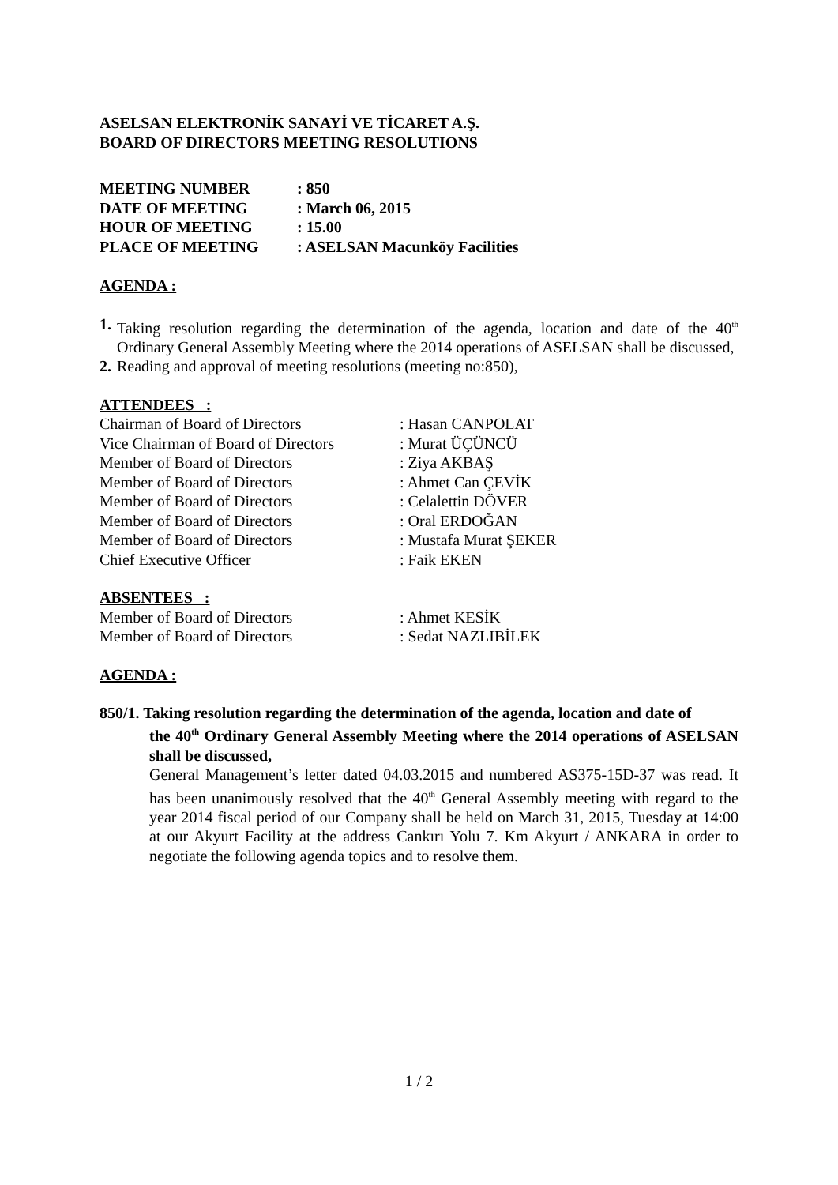ASELSAN ELEKTRONİK SANAYİ VE TİCARET A.Ş.
BOARD OF DIRECTORS MEETING RESOLUTIONS
MEETING NUMBER
: 850
DATE OF MEETING
: March 06, 2015
HOUR OF MEETING
: 15.00
PLACE OF MEETING
: ASELSAN Macunköy Facilities
AGENDA :
1. Taking resolution regarding the determination of the agenda, location and date of the 40<sup>th</sup> Ordinary General Assembly Meeting where the 2014 operations of ASELSAN shall be discussed,
2. Reading and approval of meeting resolutions (meeting no:850),
ATTENDEES :
Chairman of Board of Directors
: Hasan CANPOLAT
Vice Chairman of Board of Directors
: Murat ÜÇÜNCÜ
Member of Board of Directors
: Ziya AKBAŞ
Member of Board of Directors
: Ahmet Can ÇEVİK
Member of Board of Directors
: Celalettin DÖVER
Member of Board of Directors
: Oral ERDOĞAN
Member of Board of Directors
: Mustafa Murat ŞEKER
Chief Executive Officer
: Faik EKEN
ABSENTEES :
Member of Board of Directors
: Ahmet KESİK
Member of Board of Directors
: Sedat NAZLIBİLEK
AGENDA :
850/1. Taking resolution regarding the determination of the agenda, location and date of
the 40<sup>th</sup> Ordinary General Assembly Meeting where the 2014 operations of ASELSAN shall be discussed,
General Management’s letter dated 04.03.2015 and numbered AS375-15D-37 was read. It has been unanimously resolved that the 40<sup>th</sup> General Assembly meeting with regard to the year 2014 fiscal period of our Company shall be held on March 31, 2015, Tuesday at 14:00 at our Akyurt Facility at the address Cankırı Yolu 7. Km Akyurt / ANKARA in order to negotiate the following agenda topics and to resolve them.
1 / 2